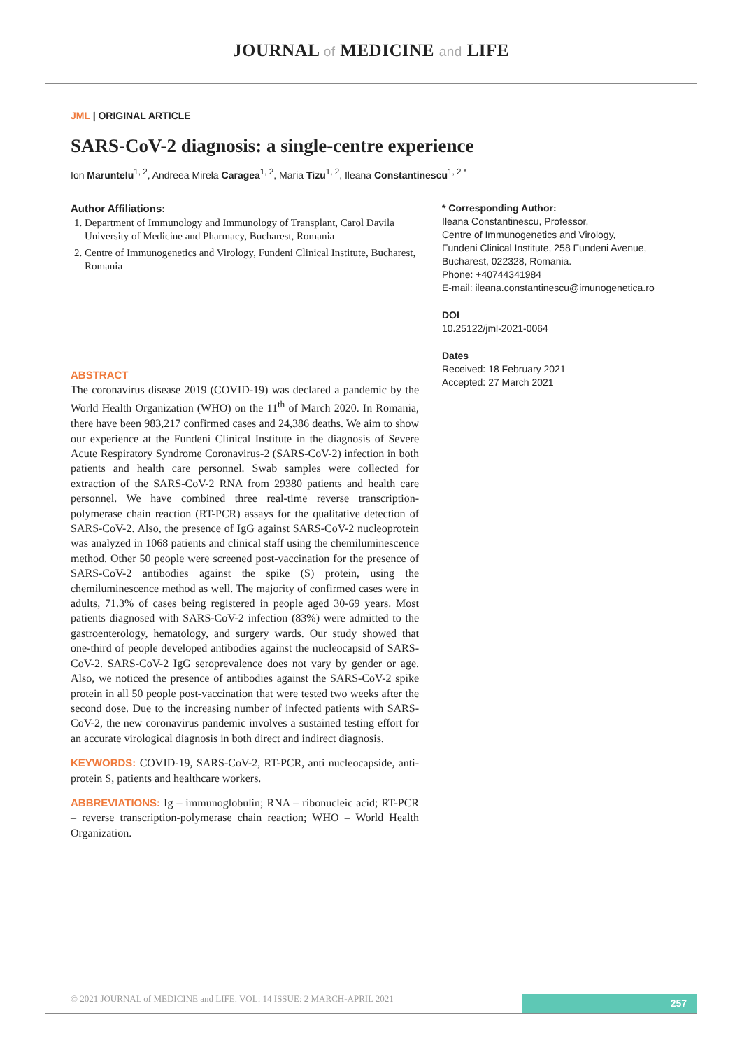JOURNAL of MEDICINE and LIFE
JML | ORIGINAL ARTICLE
SARS-CoV-2 diagnosis: a single-centre experience
Ion Maruntelu<sup>1, 2</sup>, Andreea Mirela Caragea<sup>1, 2</sup>, Maria Tizu<sup>1, 2</sup>, Ileana Constantinescu<sup>1, 2 *</sup>
Author Affiliations:
1. Department of Immunology and Immunology of Transplant, Carol Davila University of Medicine and Pharmacy, Bucharest, Romania
2. Centre of Immunogenetics and Virology, Fundeni Clinical Institute, Bucharest, Romania
ABSTRACT
The coronavirus disease 2019 (COVID-19) was declared a pandemic by the World Health Organization (WHO) on the 11<sup>th</sup> of March 2020. In Romania, there have been 983,217 confirmed cases and 24,386 deaths. We aim to show our experience at the Fundeni Clinical Institute in the diagnosis of Severe Acute Respiratory Syndrome Coronavirus-2 (SARS-CoV-2) infection in both patients and health care personnel. Swab samples were collected for extraction of the SARS-CoV-2 RNA from 29380 patients and health care personnel. We have combined three real-time reverse transcription-polymerase chain reaction (RT-PCR) assays for the qualitative detection of SARS-CoV-2. Also, the presence of IgG against SARS-CoV-2 nucleoprotein was analyzed in 1068 patients and clinical staff using the chemiluminescence method. Other 50 people were screened post-vaccination for the presence of SARS-CoV-2 antibodies against the spike (S) protein, using the chemiluminescence method as well. The majority of confirmed cases were in adults, 71.3% of cases being registered in people aged 30-69 years. Most patients diagnosed with SARS-CoV-2 infection (83%) were admitted to the gastroenterology, hematology, and surgery wards. Our study showed that one-third of people developed antibodies against the nucleocapsid of SARS-CoV-2. SARS-CoV-2 IgG seroprevalence does not vary by gender or age. Also, we noticed the presence of antibodies against the SARS-CoV-2 spike protein in all 50 people post-vaccination that were tested two weeks after the second dose. Due to the increasing number of infected patients with SARS-CoV-2, the new coronavirus pandemic involves a sustained testing effort for an accurate virological diagnosis in both direct and indirect diagnosis.
KEYWORDS: COVID-19, SARS-CoV-2, RT-PCR, anti nucleocapside, anti-protein S, patients and healthcare workers.
ABBREVIATIONS: Ig – immunoglobulin; RNA – ribonucleic acid; RT-PCR – reverse transcription-polymerase chain reaction; WHO – World Health Organization.
* Corresponding Author:
Ileana Constantinescu, Professor,
Centre of Immunogenetics and Virology,
Fundeni Clinical Institute, 258 Fundeni Avenue,
Bucharest, 022328, Romania.
Phone: +40744341984
E-mail: ileana.constantinescu@imunogenetica.ro
DOI
10.25122/jml-2021-0064
Dates
Received: 18 February 2021
Accepted: 27 March 2021
© 2021 JOURNAL of MEDICINE and LIFE. VOL: 14 ISSUE: 2 MARCH-APRIL 2021
257